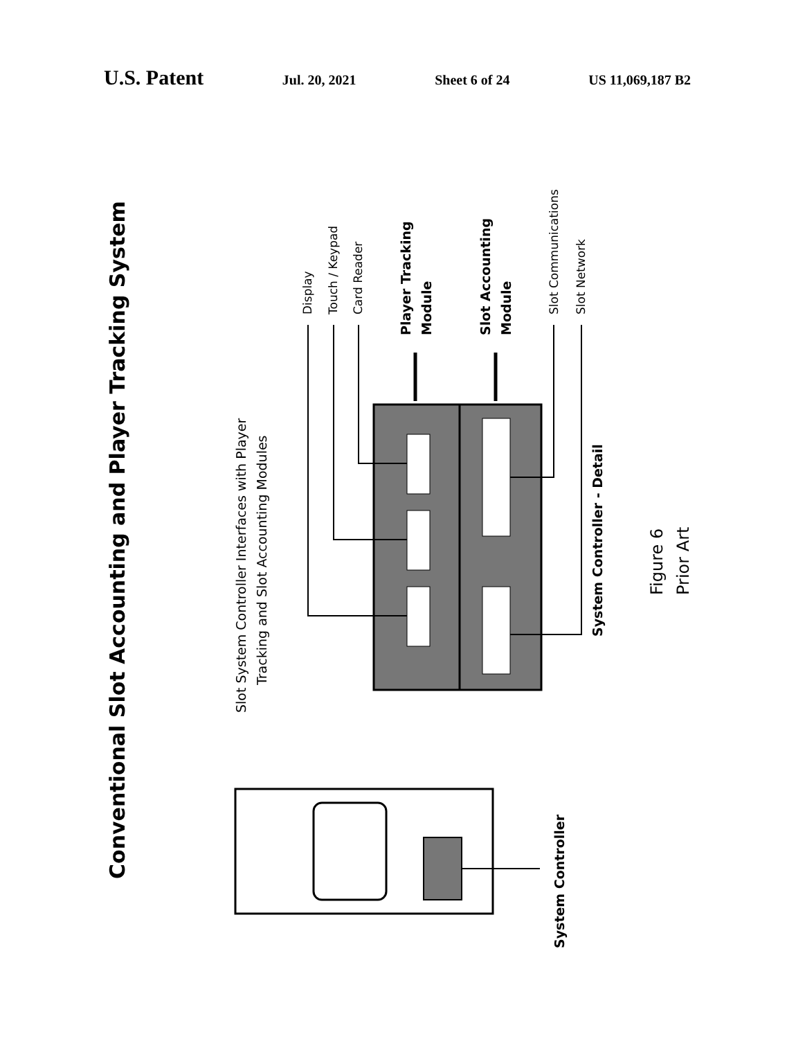U.S. Patent Jul. 20, 2021 Sheet 6 of 24 US 11,069,187 B2
Conventional Slot Accounting and Player Tracking System
Slot System Controller Interfaces with Player
Tracking and Slot Accounting Modules
Display
Touch / Keypad
Card Reader
Player Tracking
Module
Slot Accounting
Module
Slot Communications
Slot Network
System Controller - Detail
Figure 6
Prior Art
System Controller